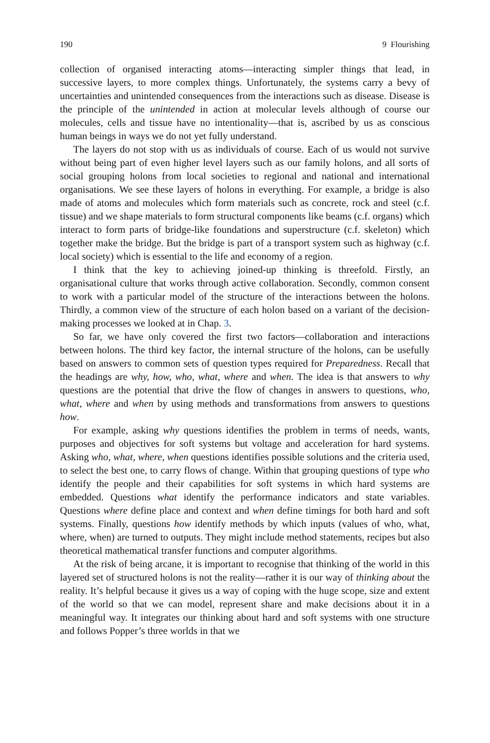190 9 Flourishing
collection of organised interacting atoms—interacting simpler things that lead, in successive layers, to more complex things. Unfortunately, the systems carry a bevy of uncertainties and unintended consequences from the interactions such as disease. Disease is the principle of the unintended in action at molecular levels although of course our molecules, cells and tissue have no intentionality—that is, ascribed by us as conscious human beings in ways we do not yet fully understand.
The layers do not stop with us as individuals of course. Each of us would not survive without being part of even higher level layers such as our family holons, and all sorts of social grouping holons from local societies to regional and national and international organisations. We see these layers of holons in everything. For example, a bridge is also made of atoms and molecules which form materials such as concrete, rock and steel (c.f. tissue) and we shape materials to form structural components like beams (c.f. organs) which interact to form parts of bridge-like foundations and superstructure (c.f. skeleton) which together make the bridge. But the bridge is part of a transport system such as highway (c.f. local society) which is essential to the life and economy of a region.
I think that the key to achieving joined-up thinking is threefold. Firstly, an organisational culture that works through active collaboration. Secondly, common consent to work with a particular model of the structure of the interactions between the holons. Thirdly, a common view of the structure of each holon based on a variant of the decision-making processes we looked at in Chap. 3.
So far, we have only covered the first two factors—collaboration and interactions between holons. The third key factor, the internal structure of the holons, can be usefully based on answers to common sets of question types required for Preparedness. Recall that the headings are why, how, who, what, where and when. The idea is that answers to why questions are the potential that drive the flow of changes in answers to questions, who, what, where and when by using methods and transformations from answers to questions how.
For example, asking why questions identifies the problem in terms of needs, wants, purposes and objectives for soft systems but voltage and acceleration for hard systems. Asking who, what, where, when questions identifies possible solutions and the criteria used, to select the best one, to carry flows of change. Within that grouping questions of type who identify the people and their capabilities for soft systems in which hard systems are embedded. Questions what identify the performance indicators and state variables. Questions where define place and context and when define timings for both hard and soft systems. Finally, questions how identify methods by which inputs (values of who, what, where, when) are turned to outputs. They might include method statements, recipes but also theoretical mathematical transfer functions and computer algorithms.
At the risk of being arcane, it is important to recognise that thinking of the world in this layered set of structured holons is not the reality—rather it is our way of thinking about the reality. It’s helpful because it gives us a way of coping with the huge scope, size and extent of the world so that we can model, represent share and make decisions about it in a meaningful way. It integrates our thinking about hard and soft systems with one structure and follows Popper’s three worlds in that we